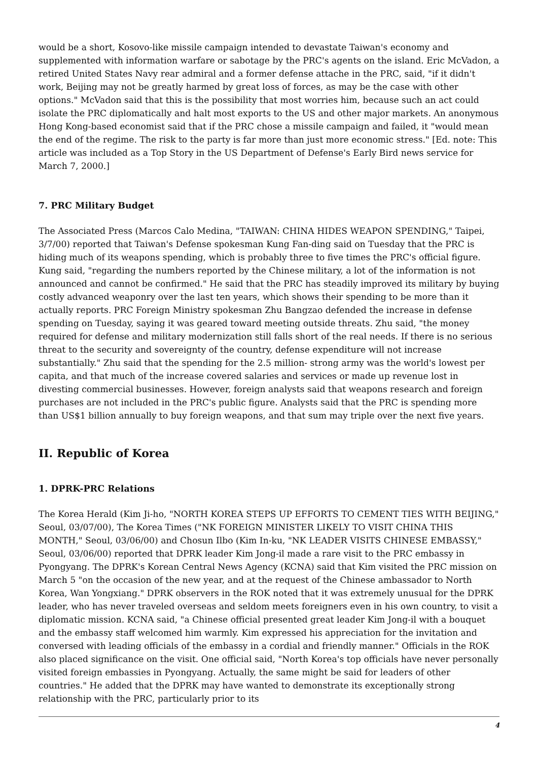would be a short, Kosovo-like missile campaign intended to devastate Taiwan's economy and supplemented with information warfare or sabotage by the PRC's agents on the island. Eric McVadon, a retired United States Navy rear admiral and a former defense attache in the PRC, said, "if it didn't work, Beijing may not be greatly harmed by great loss of forces, as may be the case with other options." McVadon said that this is the possibility that most worries him, because such an act could isolate the PRC diplomatically and halt most exports to the US and other major markets. An anonymous Hong Kong-based economist said that if the PRC chose a missile campaign and failed, it "would mean the end of the regime. The risk to the party is far more than just more economic stress." [Ed. note: This article was included as a Top Story in the US Department of Defense's Early Bird news service for March 7, 2000.]
7. PRC Military Budget
The Associated Press (Marcos Calo Medina, "TAIWAN: CHINA HIDES WEAPON SPENDING," Taipei, 3/7/00) reported that Taiwan's Defense spokesman Kung Fan-ding said on Tuesday that the PRC is hiding much of its weapons spending, which is probably three to five times the PRC's official figure. Kung said, "regarding the numbers reported by the Chinese military, a lot of the information is not announced and cannot be confirmed." He said that the PRC has steadily improved its military by buying costly advanced weaponry over the last ten years, which shows their spending to be more than it actually reports. PRC Foreign Ministry spokesman Zhu Bangzao defended the increase in defense spending on Tuesday, saying it was geared toward meeting outside threats. Zhu said, "the money required for defense and military modernization still falls short of the real needs. If there is no serious threat to the security and sovereignty of the country, defense expenditure will not increase substantially." Zhu said that the spending for the 2.5 million- strong army was the world's lowest per capita, and that much of the increase covered salaries and services or made up revenue lost in divesting commercial businesses. However, foreign analysts said that weapons research and foreign purchases are not included in the PRC's public figure. Analysts said that the PRC is spending more than US$1 billion annually to buy foreign weapons, and that sum may triple over the next five years.
II. Republic of Korea
1. DPRK-PRC Relations
The Korea Herald (Kim Ji-ho, "NORTH KOREA STEPS UP EFFORTS TO CEMENT TIES WITH BEIJING," Seoul, 03/07/00), The Korea Times ("NK FOREIGN MINISTER LIKELY TO VISIT CHINA THIS MONTH," Seoul, 03/06/00) and Chosun Ilbo (Kim In-ku, "NK LEADER VISITS CHINESE EMBASSY," Seoul, 03/06/00) reported that DPRK leader Kim Jong-il made a rare visit to the PRC embassy in Pyongyang. The DPRK's Korean Central News Agency (KCNA) said that Kim visited the PRC mission on March 5 "on the occasion of the new year, and at the request of the Chinese ambassador to North Korea, Wan Yongxiang." DPRK observers in the ROK noted that it was extremely unusual for the DPRK leader, who has never traveled overseas and seldom meets foreigners even in his own country, to visit a diplomatic mission. KCNA said, "a Chinese official presented great leader Kim Jong-il with a bouquet and the embassy staff welcomed him warmly. Kim expressed his appreciation for the invitation and conversed with leading officials of the embassy in a cordial and friendly manner." Officials in the ROK also placed significance on the visit. One official said, "North Korea's top officials have never personally visited foreign embassies in Pyongyang. Actually, the same might be said for leaders of other countries." He added that the DPRK may have wanted to demonstrate its exceptionally strong relationship with the PRC, particularly prior to its
4